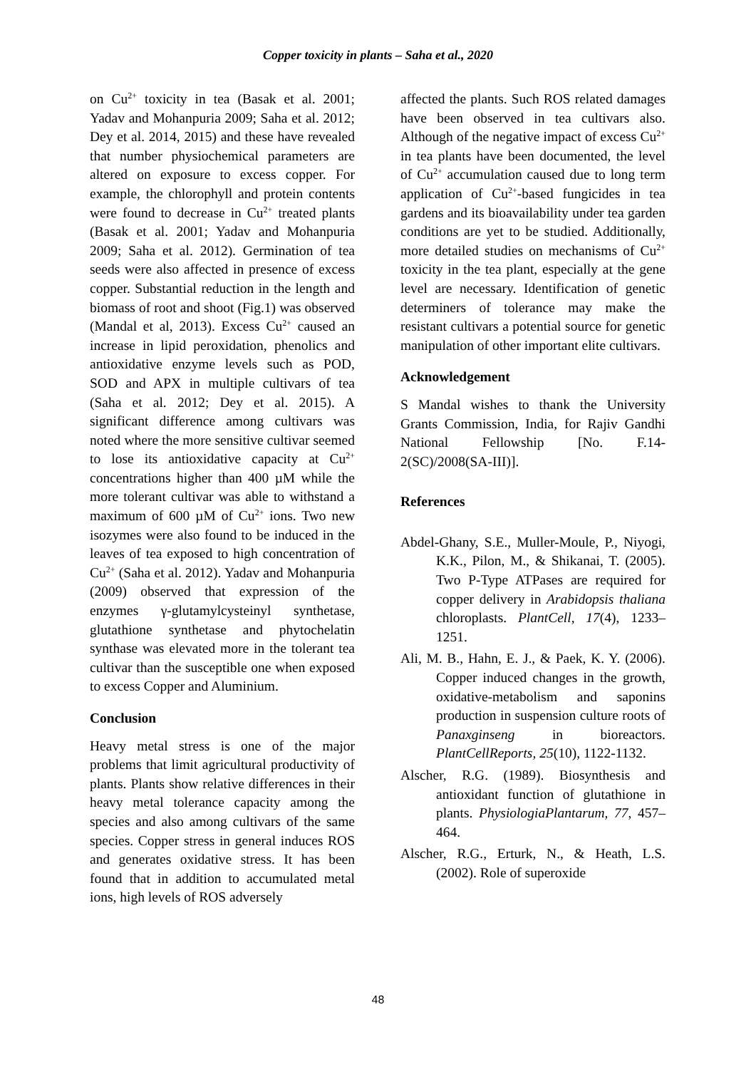Copper toxicity in plants – Saha et al., 2020
on Cu<sup>2+</sup> toxicity in tea (Basak et al. 2001; Yadav and Mohanpuria 2009; Saha et al. 2012; Dey et al. 2014, 2015) and these have revealed that number physiochemical parameters are altered on exposure to excess copper. For example, the chlorophyll and protein contents were found to decrease in Cu<sup>2+</sup> treated plants (Basak et al. 2001; Yadav and Mohanpuria 2009; Saha et al. 2012). Germination of tea seeds were also affected in presence of excess copper. Substantial reduction in the length and biomass of root and shoot (Fig.1) was observed (Mandal et al, 2013). Excess Cu<sup>2+</sup> caused an increase in lipid peroxidation, phenolics and antioxidative enzyme levels such as POD, SOD and APX in multiple cultivars of tea (Saha et al. 2012; Dey et al. 2015). A significant difference among cultivars was noted where the more sensitive cultivar seemed to lose its antioxidative capacity at Cu<sup>2+</sup> concentrations higher than 400 µM while the more tolerant cultivar was able to withstand a maximum of 600 µM of Cu<sup>2+</sup> ions. Two new isozymes were also found to be induced in the leaves of tea exposed to high concentration of Cu<sup>2+</sup> (Saha et al. 2012). Yadav and Mohanpuria (2009) observed that expression of the enzymes γ-glutamylcysteinyl synthetase, glutathione synthetase and phytochelatin synthase was elevated more in the tolerant tea cultivar than the susceptible one when exposed to excess Copper and Aluminium.
Conclusion
Heavy metal stress is one of the major problems that limit agricultural productivity of plants. Plants show relative differences in their heavy metal tolerance capacity among the species and also among cultivars of the same species. Copper stress in general induces ROS and generates oxidative stress. It has been found that in addition to accumulated metal ions, high levels of ROS adversely
affected the plants. Such ROS related damages have been observed in tea cultivars also. Although of the negative impact of excess Cu<sup>2+</sup> in tea plants have been documented, the level of Cu<sup>2+</sup> accumulation caused due to long term application of Cu<sup>2+</sup>-based fungicides in tea gardens and its bioavailability under tea garden conditions are yet to be studied. Additionally, more detailed studies on mechanisms of Cu<sup>2+</sup> toxicity in the tea plant, especially at the gene level are necessary. Identification of genetic determiners of tolerance may make the resistant cultivars a potential source for genetic manipulation of other important elite cultivars.
Acknowledgement
S Mandal wishes to thank the University Grants Commission, India, for Rajiv Gandhi National Fellowship [No. F.14-2(SC)/2008(SA-III)].
References
Abdel-Ghany, S.E., Muller-Moule, P., Niyogi, K.K., Pilon, M., & Shikanai, T. (2005). Two P-Type ATPases are required for copper delivery in Arabidopsis thaliana chloroplasts. PlantCell, 17(4), 1233–1251.
Ali, M. B., Hahn, E. J., & Paek, K. Y. (2006). Copper induced changes in the growth, oxidative-metabolism and saponins production in suspension culture roots of Panaxginseng in bioreactors. PlantCellReports, 25(10), 1122-1132.
Alscher, R.G. (1989). Biosynthesis and antioxidant function of glutathione in plants. PhysiologiaPlantarum, 77, 457–464.
Alscher, R.G., Erturk, N., & Heath, L.S. (2002). Role of superoxide
48